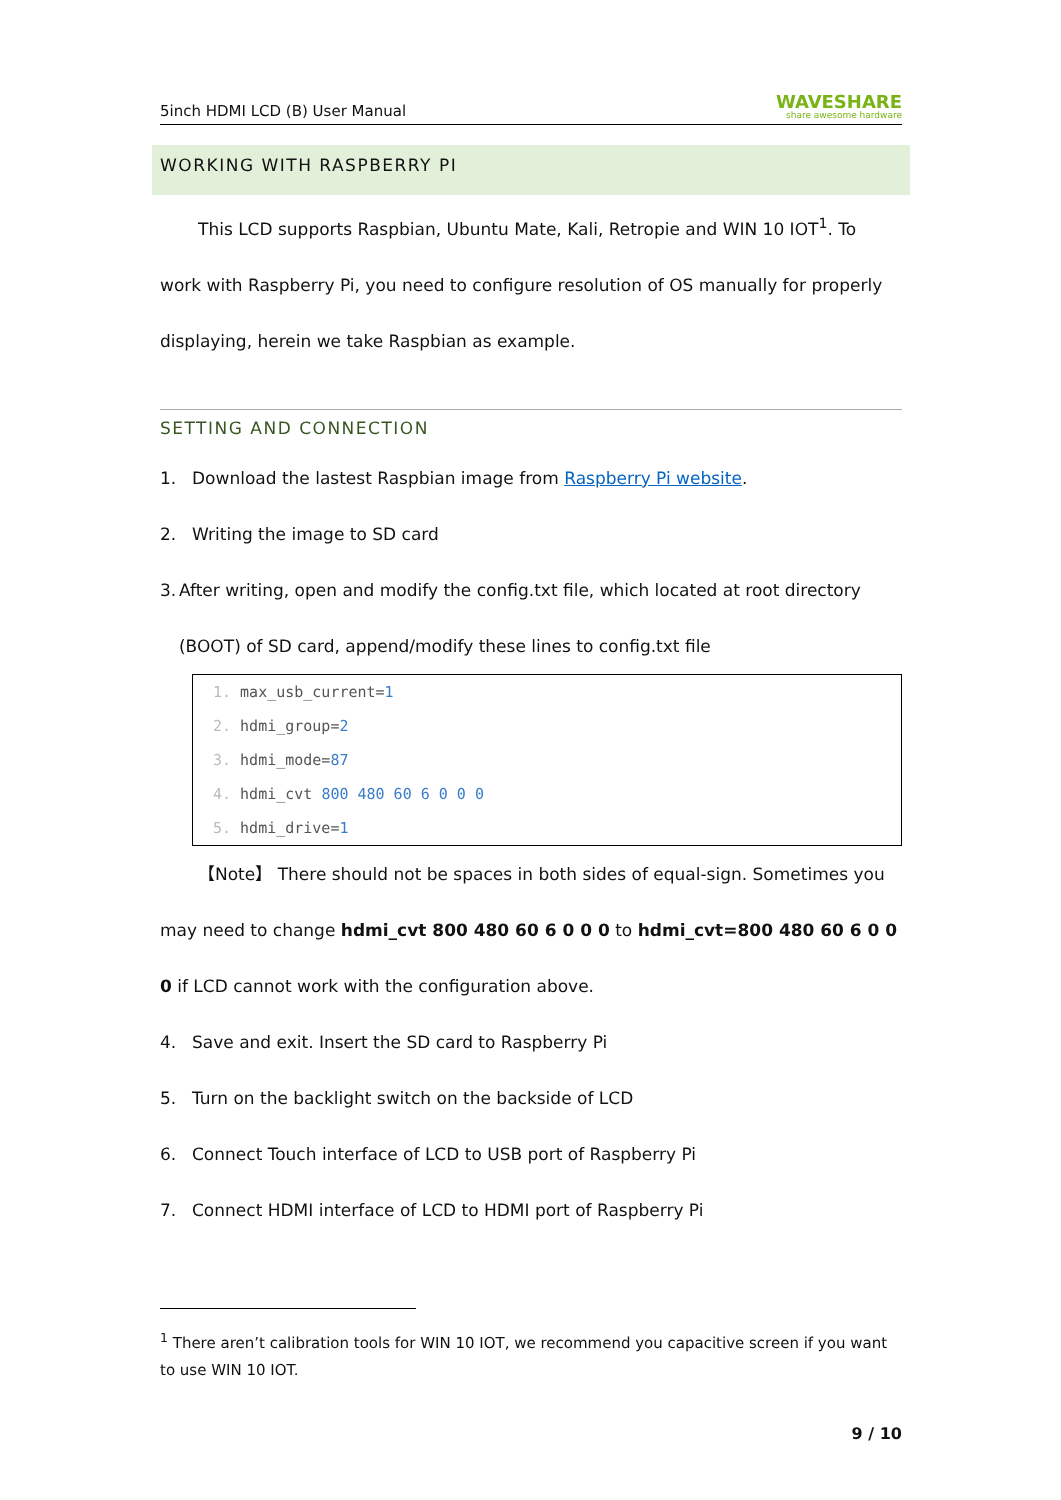5inch HDMI LCD (B) User Manual WAVESHARE
share awesome hardware
WORKING WITH RASPBERRY PI
This LCD supports Raspbian, Ubuntu Mate, Kali, Retropie and WIN 10 IOT<sup>1</sup>. To work with Raspberry Pi, you need to configure resolution of OS manually for properly displaying, herein we take Raspbian as example.
SETTING AND CONNECTION
1. Download the lastest Raspbian image from Raspberry Pi website.
2. Writing the image to SD card
3. After writing, open and modify the config.txt file, which located at root directory (BOOT) of SD card, append/modify these lines to config.txt file
1. max_usb_current=1
2. hdmi_group=2
3. hdmi_mode=87
4. hdmi_cvt 800 480 60 6 0 0 0
5. hdmi_drive=1
【Note】 There should not be spaces in both sides of equal-sign. Sometimes you may need to change hdmi_cvt 800 480 60 6 0 0 0 to hdmi_cvt=800 480 60 6 0 0 0 if LCD cannot work with the configuration above.
4. Save and exit. Insert the SD card to Raspberry Pi
5. Turn on the backlight switch on the backside of LCD
6. Connect Touch interface of LCD to USB port of Raspberry Pi
7. Connect HDMI interface of LCD to HDMI port of Raspberry Pi
<sup>1</sup> There aren’t calibration tools for WIN 10 IOT, we recommend you capacitive screen if you want to use WIN 10 IOT.
9 / 10